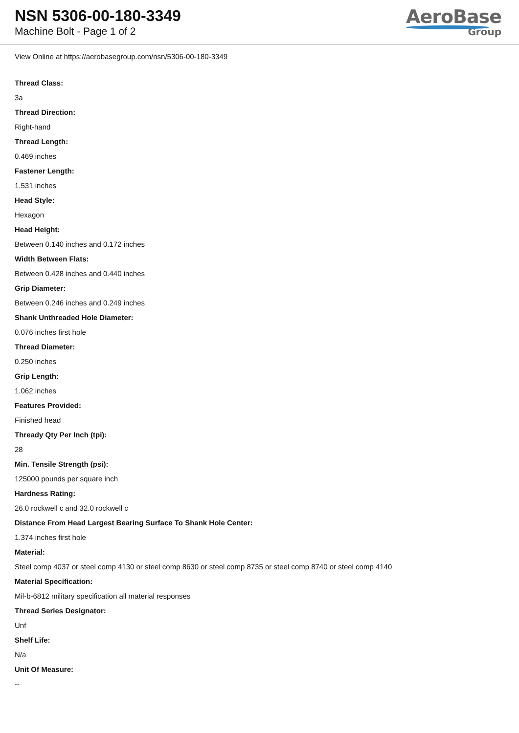NSN 5306-00-180-3349
Machine Bolt - Page 1 of 2
AeroBase
Group
View Online at https://aerobasegroup.com/nsn/5306-00-180-3349
Thread Class:
3a
Thread Direction:
Right-hand
Thread Length:
0.469 inches
Fastener Length:
1.531 inches
Head Style:
Hexagon
Head Height:
Between 0.140 inches and 0.172 inches
Width Between Flats:
Between 0.428 inches and 0.440 inches
Grip Diameter:
Between 0.246 inches and 0.249 inches
Shank Unthreaded Hole Diameter:
0.076 inches first hole
Thread Diameter:
0.250 inches
Grip Length:
1.062 inches
Features Provided:
Finished head
Thready Qty Per Inch (tpi):
28
Min. Tensile Strength (psi):
125000 pounds per square inch
Hardness Rating:
26.0 rockwell c and 32.0 rockwell c
Distance From Head Largest Bearing Surface To Shank Hole Center:
1.374 inches first hole
Material:
Steel comp 4037 or steel comp 4130 or steel comp 8630 or steel comp 8735 or steel comp 8740 or steel comp 4140
Material Specification:
Mil-b-6812 military specification all material responses
Thread Series Designator:
Unf
Shelf Life:
N/a
Unit Of Measure:
--